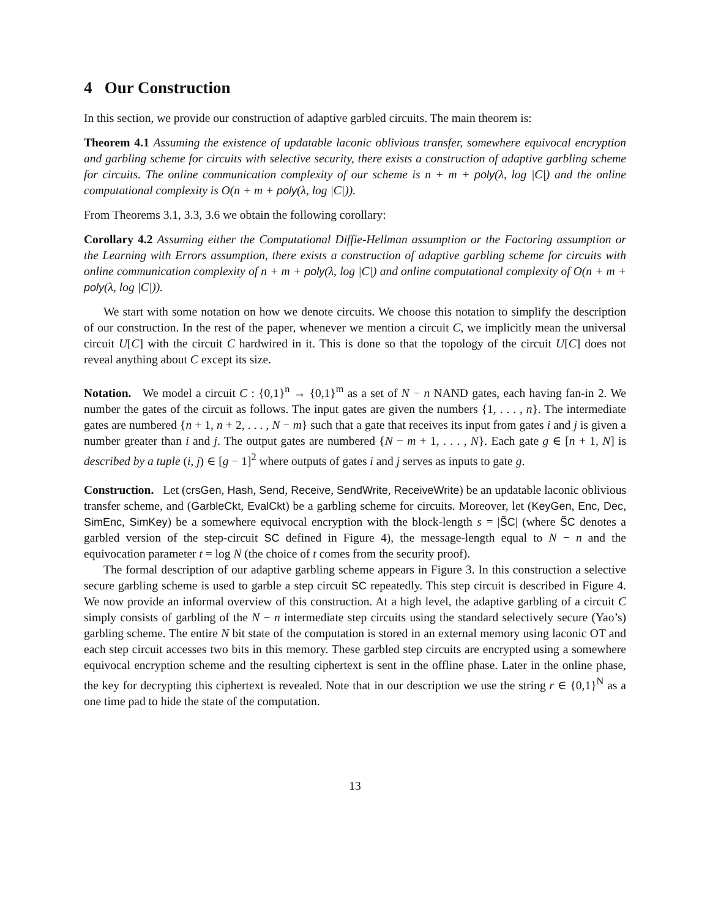4 Our Construction
In this section, we provide our construction of adaptive garbled circuits. The main theorem is:
Theorem 4.1 Assuming the existence of updatable laconic oblivious transfer, somewhere equivocal encryption and garbling scheme for circuits with selective security, there exists a construction of adaptive garbling scheme for circuits. The online communication complexity of our scheme is n + m + poly(λ, log |C|) and the online computational complexity is O(n + m + poly(λ, log |C|)).
From Theorems 3.1, 3.3, 3.6 we obtain the following corollary:
Corollary 4.2 Assuming either the Computational Diffie-Hellman assumption or the Factoring assumption or the Learning with Errors assumption, there exists a construction of adaptive garbling scheme for circuits with online communication complexity of n + m + poly(λ, log |C|) and online computational complexity of O(n + m + poly(λ, log |C|)).
We start with some notation on how we denote circuits. We choose this notation to simplify the description of our construction. In the rest of the paper, whenever we mention a circuit C, we implicitly mean the universal circuit U[C] with the circuit C hardwired in it. This is done so that the topology of the circuit U[C] does not reveal anything about C except its size.
Notation. We model a circuit C : {0,1}<sup>n</sup> → {0,1}<sup>m</sup> as a set of N − n NAND gates, each having fan-in 2. We number the gates of the circuit as follows. The input gates are given the numbers {1, . . . , n}. The intermediate gates are numbered {n + 1, n + 2, . . . , N − m} such that a gate that receives its input from gates i and j is given a number greater than i and j. The output gates are numbered {N − m + 1, . . . , N}. Each gate g ∈ [n + 1, N] is described by a tuple (i, j) ∈ [g − 1]<sup>2</sup> where outputs of gates i and j serves as inputs to gate g.
Construction. Let (crsGen, Hash, Send, Receive, SendWrite, ReceiveWrite) be an updatable laconic oblivious transfer scheme, and (GarbleCkt, EvalCkt) be a garbling scheme for circuits. Moreover, let (KeyGen, Enc, Dec, SimEnc, SimKey) be a somewhere equivocal encryption with the block-length s = |S̃C| (where S̃C denotes a garbled version of the step-circuit SC defined in Figure 4), the message-length equal to N − n and the equivocation parameter t = log N (the choice of t comes from the security proof).
The formal description of our adaptive garbling scheme appears in Figure 3. In this construction a selective secure garbling scheme is used to garble a step circuit SC repeatedly. This step circuit is described in Figure 4. We now provide an informal overview of this construction. At a high level, the adaptive garbling of a circuit C simply consists of garbling of the N − n intermediate step circuits using the standard selectively secure (Yao’s) garbling scheme. The entire N bit state of the computation is stored in an external memory using laconic OT and each step circuit accesses two bits in this memory. These garbled step circuits are encrypted using a somewhere equivocal encryption scheme and the resulting ciphertext is sent in the offline phase. Later in the online phase, the key for decrypting this ciphertext is revealed. Note that in our description we use the string r ∈ {0,1}<sup>N</sup> as a one time pad to hide the state of the computation.
13